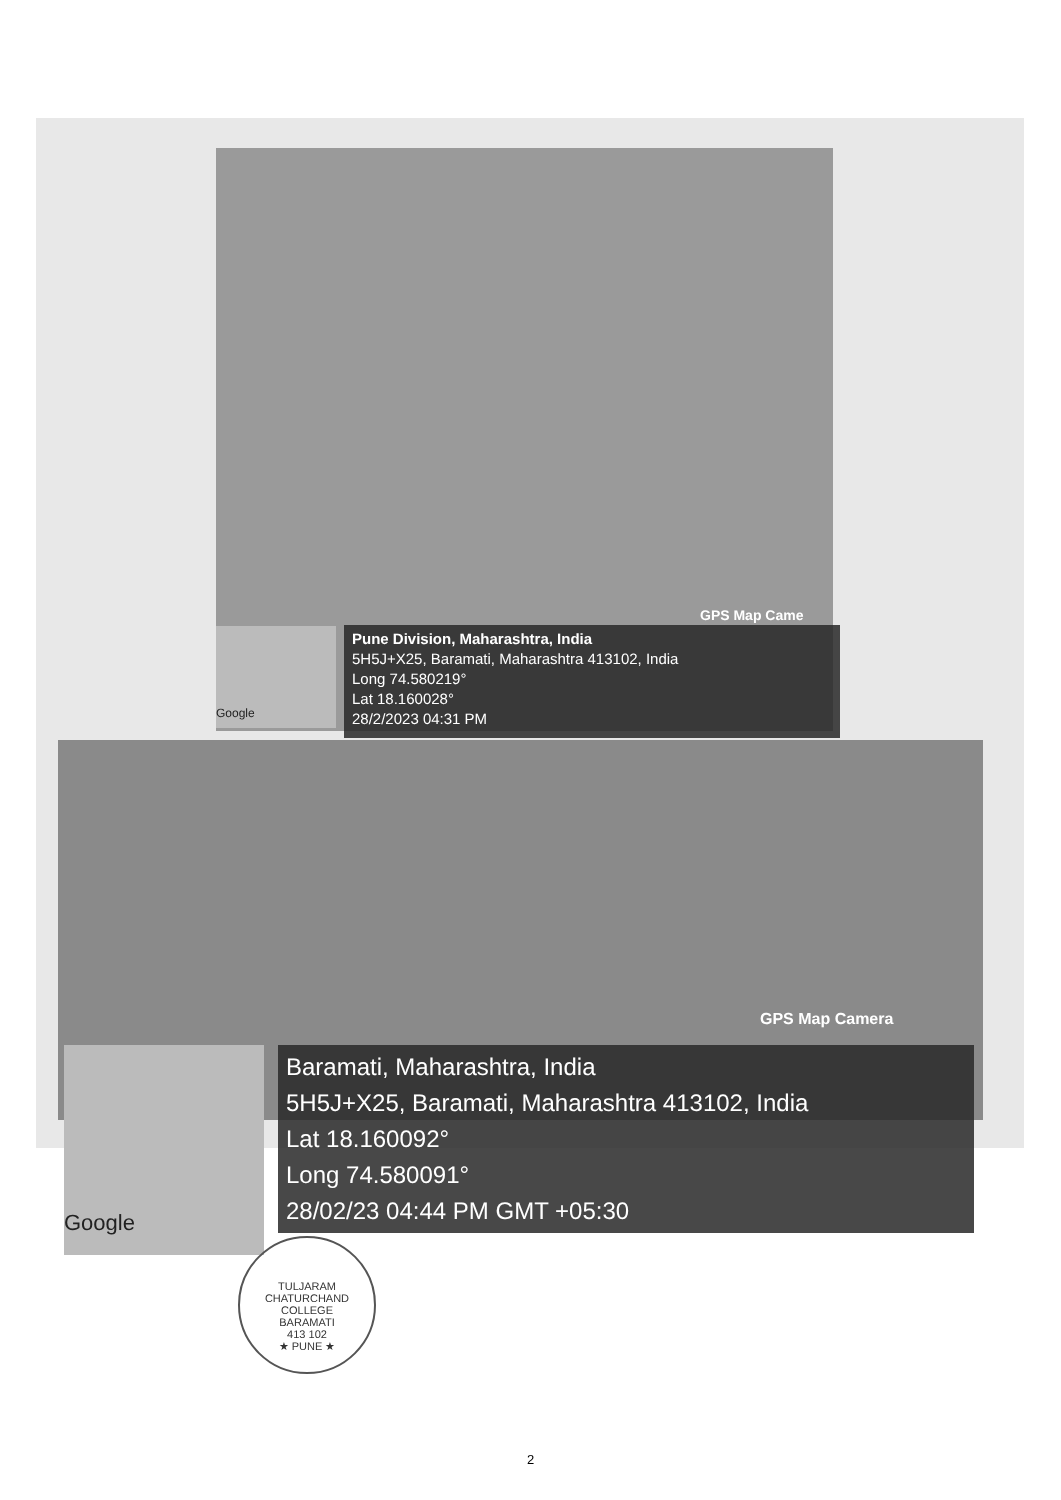Google
GPS Map Came
Pune Division, Maharashtra, India
5H5J+X25, Baramati, Maharashtra 413102, India
Long 74.580219°
Lat 18.160028°
28/2/2023 04:31 PM
Google
GPS Map Camera
Baramati, Maharashtra, India
5H5J+X25, Baramati, Maharashtra 413102, India
Lat 18.160092°
Long 74.580091°
28/02/23 04:44 PM GMT +05:30
TULJARAM CHATURCHAND COLLEGE
BARAMATI
413 102
★ PUNE ★
2